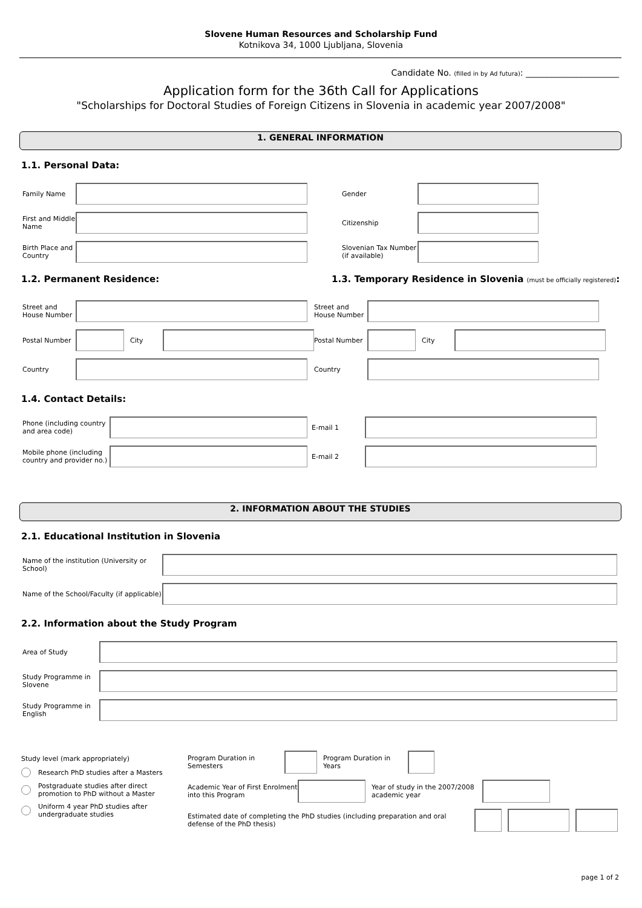Slovene Human Resources and Scholarship Fund
Kotnikova 34, 1000 Ljubljana, Slovenia
Candidate No. (filled in by Ad futura): ______________________
Application form for the 36th Call for Applications
"Scholarships for Doctoral Studies of Foreign Citizens in Slovenia in academic year 2007/2008"
1. GENERAL INFORMATION
1.1. Personal Data:
Family Name
First and Middle Name
Birth Place and Country
Gender
Citizenship
Slovenian Tax Number (if available)
1.2. Permanent Residence: 1.3. Temporary Residence in Slovenia (must be officially registered):
Street and House Number
Postal Number
City
Country
Street and House Number
Postal Number
City
Country
1.4. Contact Details:
Phone (including country and area code)
Mobile phone (including country and provider no.)
E-mail 1
E-mail 2
2. INFORMATION ABOUT THE STUDIES
2.1. Educational Institution in Slovenia
Name of the institution (University or School)
Name of the School/Faculty (if applicable)
2.2. Information about the Study Program
Area of Study
Study Programme in Slovene
Study Programme in English
Study level (mark appropriately)
Research PhD studies after a Masters
Postgraduate studies after direct
promotion to PhD without a Master
Uniform 4 year PhD studies after
undergraduate studies
Program Duration in Semesters
Program Duration in Years
Academic Year of First Enrolment into this Program
Year of study in the 2007/2008 academic year
Estimated date of completing the PhD studies (including preparation and oral defense of the PhD thesis)
page 1 of 2